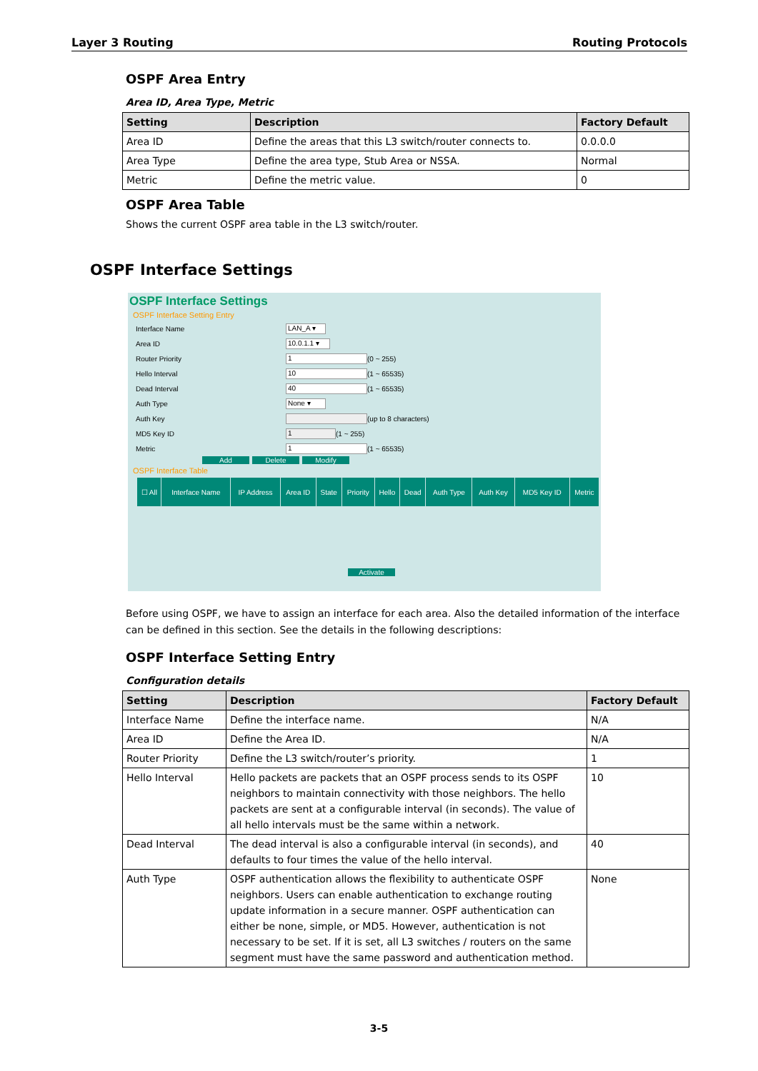Layer 3 Routing Routing Protocols
OSPF Area Entry
Area ID, Area Type, Metric
| Setting | Description | Factory Default |
| --- | --- | --- |
| Area ID | Define the areas that this L3 switch/router connects to. | 0.0.0.0 |
| Area Type | Define the area type, Stub Area or NSSA. | Normal |
| Metric | Define the metric value. | 0 |
OSPF Area Table
Shows the current OSPF area table in the L3 switch/router.
OSPF Interface Settings
OSPF Interface Settings
OSPF Interface Setting Entry
Interface Name LAN_A ▾
Area ID 10.0.1.1 ▾
Router Priority 1 (0 ~ 255)
Hello Interval 10 (1 ~ 65535)
Dead Interval 40 (1 ~ 65535)
Auth Type None ▾
Auth Key (up to 8 characters)
MD5 Key ID 1 (1 ~ 255)
Metric 1 (1 ~ 65535)
Add Delete Modify
OSPF Interface Table
| ☐ All | Interface Name | IP Address | Area ID | State | Priority | Hello | Dead | Auth Type | Auth Key | MD5 Key ID | Metric |
Activate
Before using OSPF, we have to assign an interface for each area. Also the detailed information of the interface can be defined in this section. See the details in the following descriptions:
OSPF Interface Setting Entry
Configuration details
| Setting | Description | Factory Default |
| --- | --- | --- |
| Interface Name | Define the interface name. | N/A |
| Area ID | Define the Area ID. | N/A |
| Router Priority | Define the L3 switch/router’s priority. | 1 |
| Hello Interval | Hello packets are packets that an OSPF process sends to its OSPF neighbors to maintain connectivity with those neighbors. The hello packets are sent at a configurable interval (in seconds). The value of all hello intervals must be the same within a network. | 10 |
| Dead Interval | The dead interval is also a configurable interval (in seconds), and defaults to four times the value of the hello interval. | 40 |
| Auth Type | OSPF authentication allows the flexibility to authenticate OSPF neighbors. Users can enable authentication to exchange routing update information in a secure manner. OSPF authentication can either be none, simple, or MD5. However, authentication is not necessary to be set. If it is set, all L3 switches / routers on the same segment must have the same password and authentication method. | None |
3-5